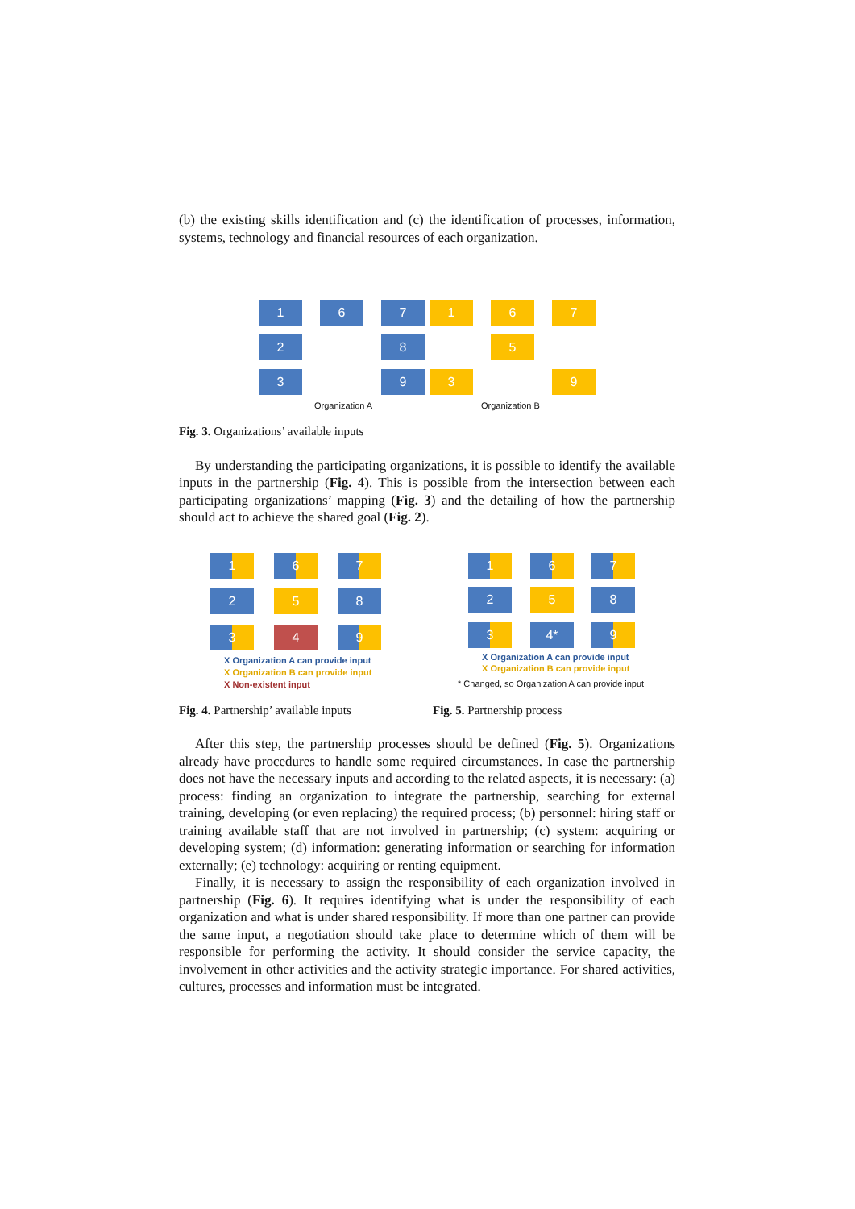(b) the existing skills identification and (c) the identification of processes, information, systems, technology and financial resources of each organization.
1 6 7 1 6 7
2 8 5
3 9 3 9
Organization A Organization B
Fig. 3. Organizations’ available inputs
By understanding the participating organizations, it is possible to identify the available inputs in the partnership (Fig. 4). This is possible from the intersection between each participating organizations’ mapping (Fig. 3) and the detailing of how the partnership should act to achieve the shared goal (Fig. 2).
1 6 7
2 5 8
3 4 9
X Organization A can provide input
X Organization B can provide input
X Non-existent input
1 6 7
2 5 8
3 4* 9
X Organization A can provide input
X Organization B can provide input
* Changed, so Organization A can provide input
Fig. 4. Partnership’ available inputs
Fig. 5. Partnership process
After this step, the partnership processes should be defined (Fig. 5). Organizations already have procedures to handle some required circumstances. In case the partnership does not have the necessary inputs and according to the related aspects, it is necessary: (a) process: finding an organization to integrate the partnership, searching for external training, developing (or even replacing) the required process; (b) personnel: hiring staff or training available staff that are not involved in partnership; (c) system: acquiring or developing system; (d) information: generating information or searching for information externally; (e) technology: acquiring or renting equipment.
Finally, it is necessary to assign the responsibility of each organization involved in partnership (Fig. 6). It requires identifying what is under the responsibility of each organization and what is under shared responsibility. If more than one partner can provide the same input, a negotiation should take place to determine which of them will be responsible for performing the activity. It should consider the service capacity, the involvement in other activities and the activity strategic importance. For shared activities, cultures, processes and information must be integrated.